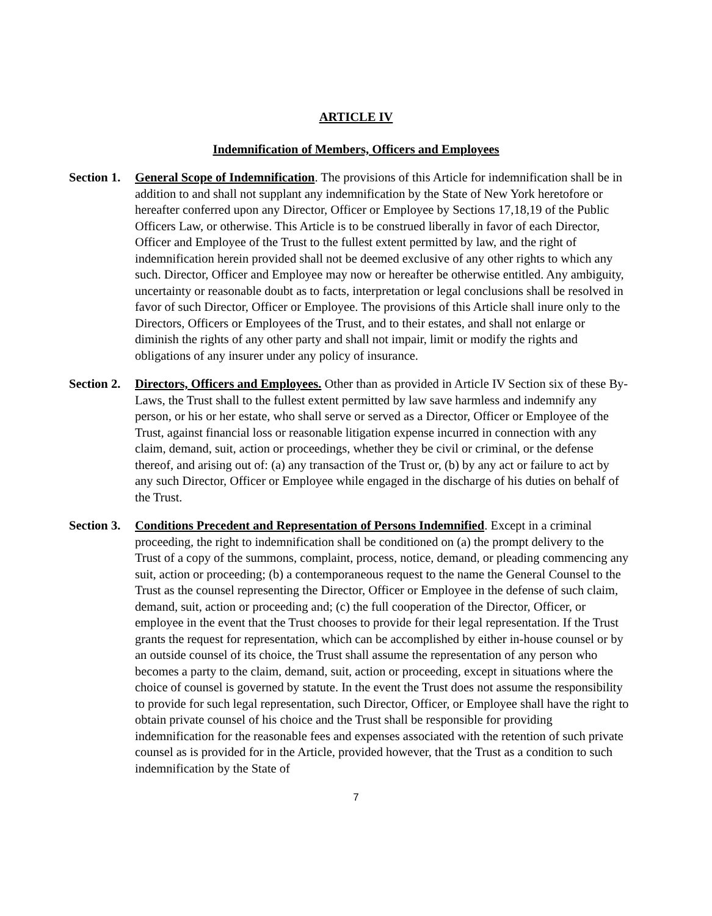ARTICLE IV
Indemnification of Members, Officers and Employees
Section 1.
General Scope of Indemnification. The provisions of this Article for indemnification shall be in addition to and shall not supplant any indemnification by the State of New York heretofore or hereafter conferred upon any Director, Officer or Employee by Sections 17,18,19 of the Public Officers Law, or otherwise. This Article is to be construed liberally in favor of each Director, Officer and Employee of the Trust to the fullest extent permitted by law, and the right of indemnification herein provided shall not be deemed exclusive of any other rights to which any such. Director, Officer and Employee may now or hereafter be otherwise entitled. Any ambiguity, uncertainty or reasonable doubt as to facts, interpretation or legal conclusions shall be resolved in favor of such Director, Officer or Employee. The provisions of this Article shall inure only to the Directors, Officers or Employees of the Trust, and to their estates, and shall not enlarge or diminish the rights of any other party and shall not impair, limit or modify the rights and obligations of any insurer under any policy of insurance.
Section 2.
Directors, Officers and Employees. Other than as provided in Article IV Section six of these By-Laws, the Trust shall to the fullest extent permitted by law save harmless and indemnify any person, or his or her estate, who shall serve or served as a Director, Officer or Employee of the Trust, against financial loss or reasonable litigation expense incurred in connection with any claim, demand, suit, action or proceedings, whether they be civil or criminal, or the defense thereof, and arising out of: (a) any transaction of the Trust or, (b) by any act or failure to act by any such Director, Officer or Employee while engaged in the discharge of his duties on behalf of the Trust.
Section 3.
Conditions Precedent and Representation of Persons Indemnified. Except in a criminal proceeding, the right to indemnification shall be conditioned on (a) the prompt delivery to the Trust of a copy of the summons, complaint, process, notice, demand, or pleading commencing any suit, action or proceeding; (b) a contemporaneous request to the name the General Counsel to the Trust as the counsel representing the Director, Officer or Employee in the defense of such claim, demand, suit, action or proceeding and; (c) the full cooperation of the Director, Officer, or employee in the event that the Trust chooses to provide for their legal representation. If the Trust grants the request for representation, which can be accomplished by either in-house counsel or by an outside counsel of its choice, the Trust shall assume the representation of any person who becomes a party to the claim, demand, suit, action or proceeding, except in situations where the choice of counsel is governed by statute. In the event the Trust does not assume the responsibility to provide for such legal representation, such Director, Officer, or Employee shall have the right to obtain private counsel of his choice and the Trust shall be responsible for providing indemnification for the reasonable fees and expenses associated with the retention of such private counsel as is provided for in the Article, provided however, that the Trust as a condition to such indemnification by the State of
7